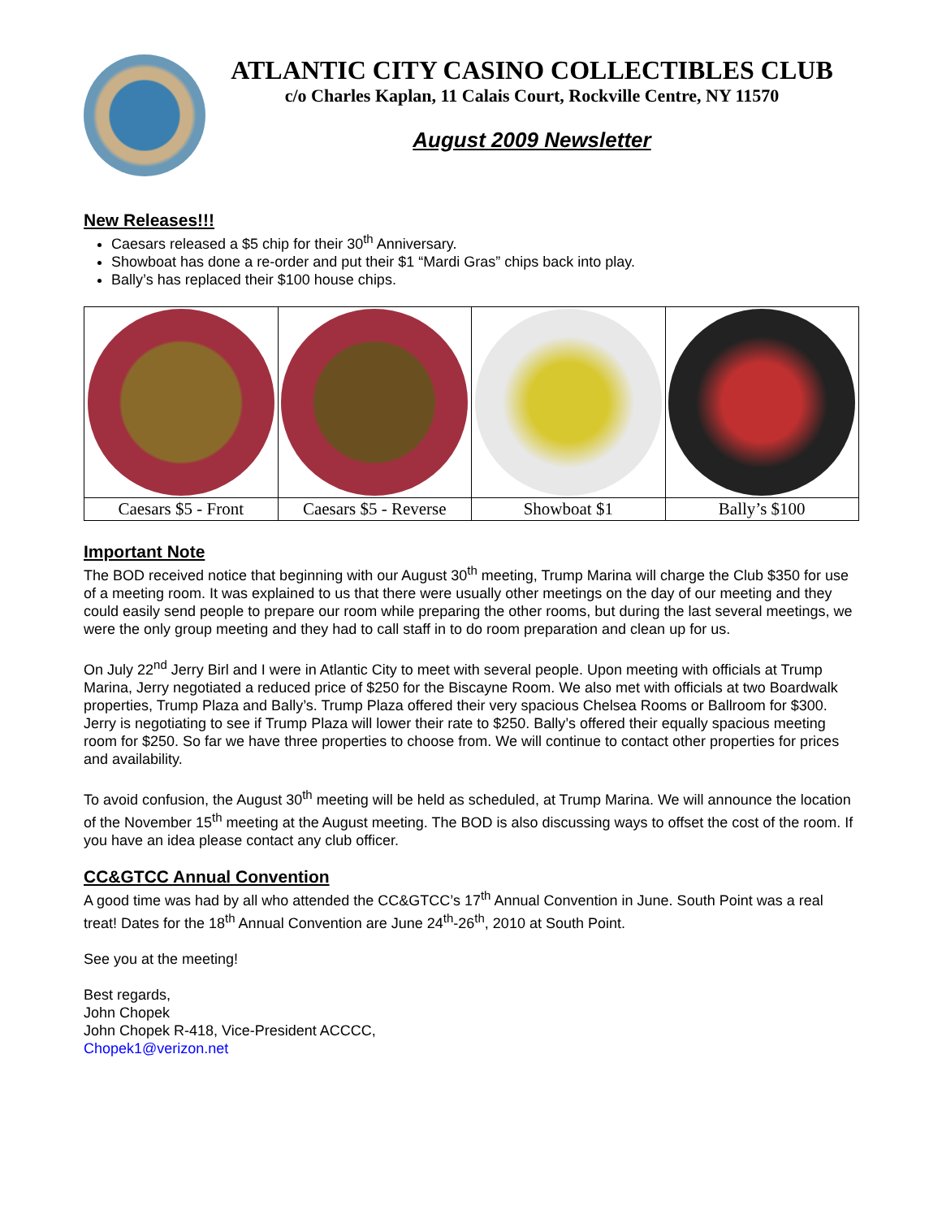ATLANTIC CITY CASINO COLLECTIBLES CLUB
c/o Charles Kaplan, 11 Calais Court, Rockville Centre, NY 11570
August 2009 Newsletter
New Releases!!!
Caesars released a $5 chip for their 30<sup>th</sup> Anniversary.
Showboat has done a re-order and put their $1 “Mardi Gras” chips back into play.
Bally’s has replaced their $100 house chips.
| Caesars $5 - Front | Caesars $5 - Reverse | Showboat $1 | Bally’s $100 |
Important Note
The BOD received notice that beginning with our August 30<sup>th</sup> meeting, Trump Marina will charge the Club $350 for use of a meeting room. It was explained to us that there were usually other meetings on the day of our meeting and they could easily send people to prepare our room while preparing the other rooms, but during the last several meetings, we were the only group meeting and they had to call staff in to do room preparation and clean up for us.
On July 22<sup>nd</sup> Jerry Birl and I were in Atlantic City to meet with several people. Upon meeting with officials at Trump Marina, Jerry negotiated a reduced price of $250 for the Biscayne Room. We also met with officials at two Boardwalk properties, Trump Plaza and Bally’s. Trump Plaza offered their very spacious Chelsea Rooms or Ballroom for $300. Jerry is negotiating to see if Trump Plaza will lower their rate to $250. Bally’s offered their equally spacious meeting room for $250. So far we have three properties to choose from. We will continue to contact other properties for prices and availability.
To avoid confusion, the August 30<sup>th</sup> meeting will be held as scheduled, at Trump Marina. We will announce the location of the November 15<sup>th</sup> meeting at the August meeting. The BOD is also discussing ways to offset the cost of the room. If you have an idea please contact any club officer.
CC&GTCC Annual Convention
A good time was had by all who attended the CC&GTCC’s 17<sup>th</sup> Annual Convention in June. South Point was a real treat! Dates for the 18<sup>th</sup> Annual Convention are June 24<sup>th</sup>-26<sup>th</sup>, 2010 at South Point.
See you at the meeting!
Best regards,
John Chopek
John Chopek R-418, Vice-President ACCCC,
Chopek1@verizon.net